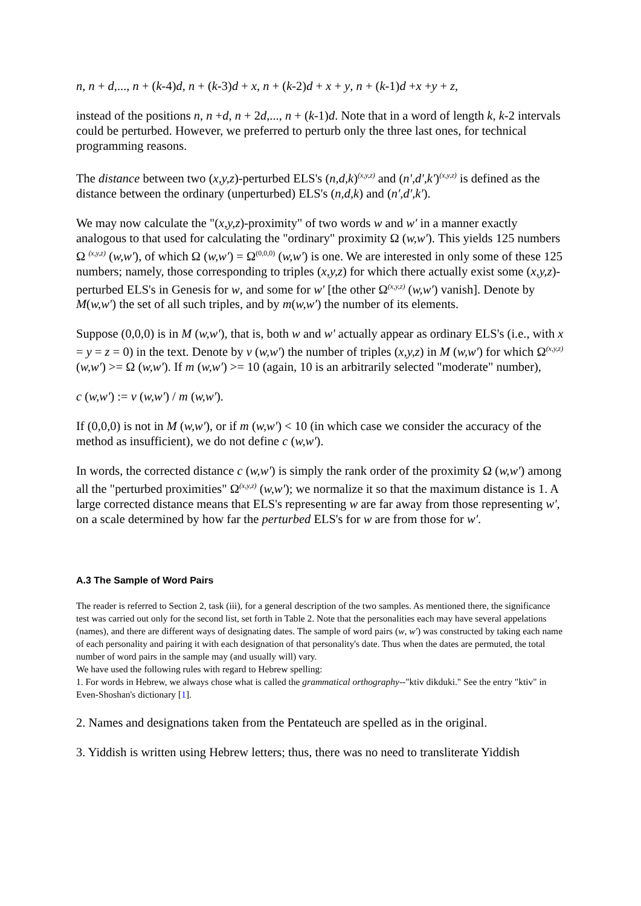n, n + d,..., n + (k-4)d, n + (k-3)d + x, n + (k-2)d + x + y, n + (k-1)d +x +y + z,
instead of the positions n, n +d, n + 2d,..., n + (k-1)d. Note that in a word of length k, k-2 intervals could be perturbed. However, we preferred to perturb only the three last ones, for technical programming reasons.
The distance between two (x,y,z)-perturbed ELS's (n,d,k)<sup>(x,y,z)</sup> and (n',d',k')<sup>(x,y,z)</sup> is defined as the distance between the ordinary (unperturbed) ELS's (n,d,k) and (n',d',k').
We may now calculate the "(x,y,z)-proximity" of two words w and w' in a manner exactly analogous to that used for calculating the "ordinary" proximity Ω (w,w'). This yields 125 numbers Ω <sup>(x,y,z)</sup> (w,w'), of which Ω (w,w') = Ω<sup>(0,0,0)</sup> (w,w') is one. We are interested in only some of these 125 numbers; namely, those corresponding to triples (x,y,z) for which there actually exist some (x,y,z)-perturbed ELS's in Genesis for w, and some for w' [the other Ω<sup>(x,y,z)</sup> (w,w') vanish]. Denote by M(w,w') the set of all such triples, and by m(w,w') the number of its elements.
Suppose (0,0,0) is in M (w,w'), that is, both w and w' actually appear as ordinary ELS's (i.e., with x = y = z = 0) in the text. Denote by v (w,w') the number of triples (x,y,z) in M (w,w') for which Ω<sup>(x,y,z)</sup> (w,w') >= Ω (w,w'). If m (w,w') >= 10 (again, 10 is an arbitrarily selected "moderate" number),
c (w,w') := v (w,w') / m (w,w').
If (0,0,0) is not in M (w,w'), or if m (w,w') < 10 (in which case we consider the accuracy of the method as insufficient), we do not define c (w,w').
In words, the corrected distance c (w,w') is simply the rank order of the proximity Ω (w,w') among all the "perturbed proximities" Ω<sup>(x,y,z)</sup> (w,w'); we normalize it so that the maximum distance is 1. A large corrected distance means that ELS's representing w are far away from those representing w', on a scale determined by how far the perturbed ELS's for w are from those for w'.
A.3 The Sample of Word Pairs
The reader is referred to Section 2, task (iii), for a general description of the two samples. As mentioned there, the significance test was carried out only for the second list, set forth in Table 2. Note that the personalities each may have several appelations (names), and there are different ways of designating dates. The sample of word pairs (w, w') was constructed by taking each name of each personality and pairing it with each designation of that personality's date. Thus when the dates are permuted, the total number of word pairs in the sample may (and usually will) vary.
We have used the following rules with regard to Hebrew spelling:
1. For words in Hebrew, we always chose what is called the grammatical orthography--"ktiv dikduki." See the entry "ktiv" in Even-Shoshan's dictionary [1].
2. Names and designations taken from the Pentateuch are spelled as in the original.
3. Yiddish is written using Hebrew letters; thus, there was no need to transliterate Yiddish